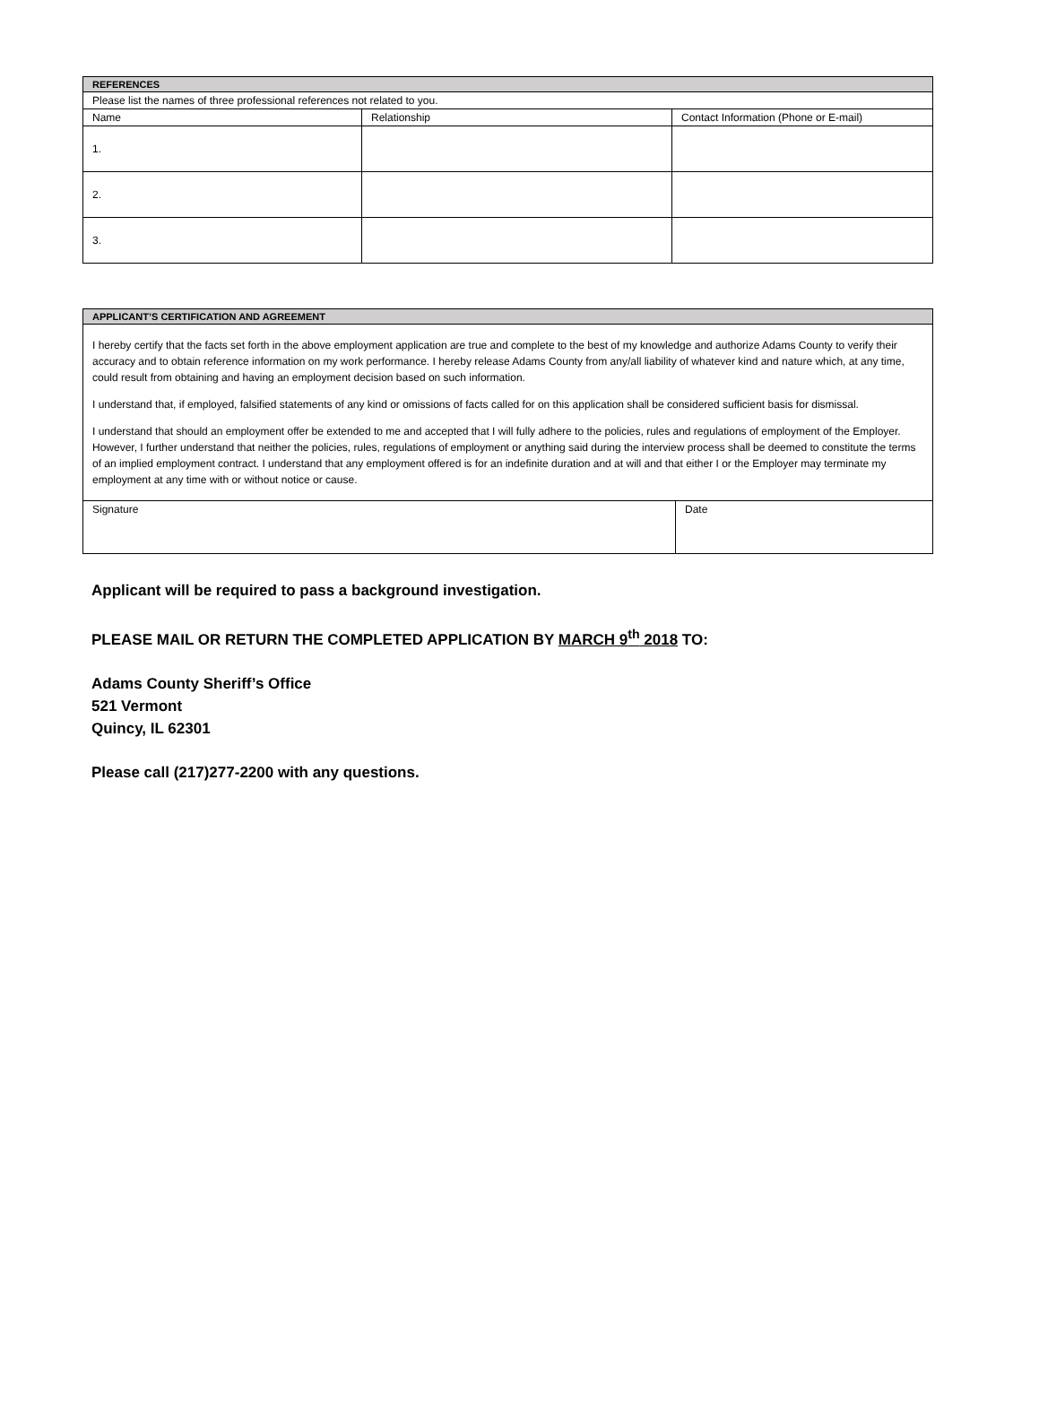| REFERENCES | | |
| --- | --- | --- |
| Please list the names of three professional references not related to you. | | |
| Name | Relationship | Contact Information (Phone or E-mail) |
| 1. | | |
| 2. | | |
| 3. | | |
| APPLICANT’S CERTIFICATION AND AGREEMENT | |
| --- | --- |
| I hereby certify that the facts set forth in the above employment application are true and complete to the best of my knowledge and authorize Adams County to verify their accuracy and to obtain reference information on my work performance. I hereby release Adams County from any/all liability of whatever kind and nature which, at any time, could result from obtaining and having an employment decision based on such information. I understand that, if employed, falsified statements of any kind or omissions of facts called for on this application shall be considered sufficient basis for dismissal. I understand that should an employment offer be extended to me and accepted that I will fully adhere to the policies, rules and regulations of employment of the Employer. However, I further understand that neither the policies, rules, regulations of employment or anything said during the interview process shall be deemed to constitute the terms of an implied employment contract. I understand that any employment offered is for an indefinite duration and at will and that either I or the Employer may terminate my employment at any time with or without notice or cause. | |
| Signature | Date |
Applicant will be required to pass a background investigation.
PLEASE MAIL OR RETURN THE COMPLETED APPLICATION BY MARCH 9<sup>th</sup> 2018 TO:
Adams County Sheriff’s Office
521 Vermont
Quincy, IL 62301
Please call (217)277-2200 with any questions.